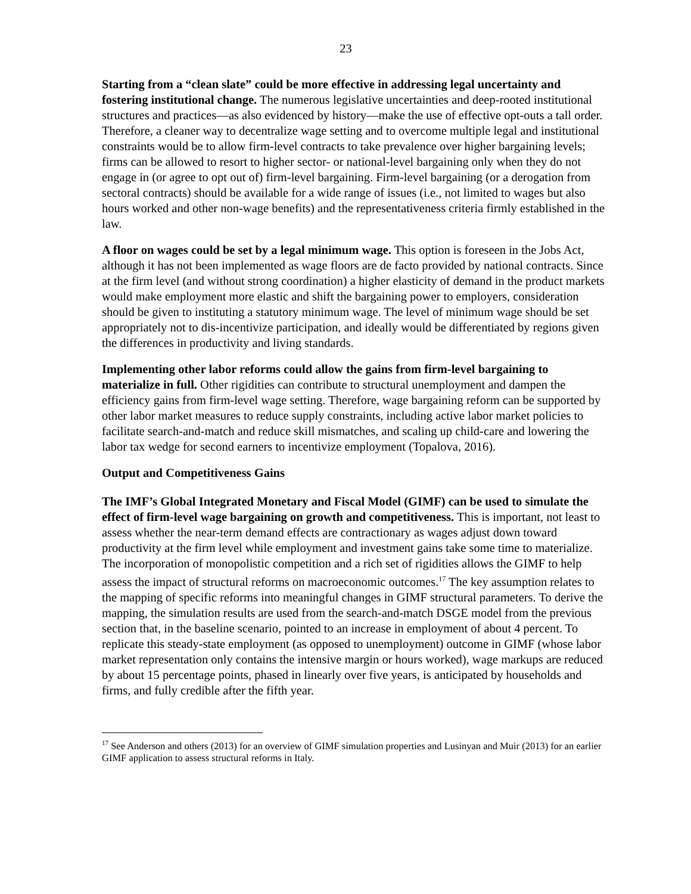23
Starting from a “clean slate” could be more effective in addressing legal uncertainty and fostering institutional change. The numerous legislative uncertainties and deep-rooted institutional structures and practices—as also evidenced by history—make the use of effective opt-outs a tall order. Therefore, a cleaner way to decentralize wage setting and to overcome multiple legal and institutional constraints would be to allow firm-level contracts to take prevalence over higher bargaining levels; firms can be allowed to resort to higher sector- or national-level bargaining only when they do not engage in (or agree to opt out of) firm-level bargaining. Firm-level bargaining (or a derogation from sectoral contracts) should be available for a wide range of issues (i.e., not limited to wages but also hours worked and other non-wage benefits) and the representativeness criteria firmly established in the law.
A floor on wages could be set by a legal minimum wage. This option is foreseen in the Jobs Act, although it has not been implemented as wage floors are de facto provided by national contracts. Since at the firm level (and without strong coordination) a higher elasticity of demand in the product markets would make employment more elastic and shift the bargaining power to employers, consideration should be given to instituting a statutory minimum wage. The level of minimum wage should be set appropriately not to dis-incentivize participation, and ideally would be differentiated by regions given the differences in productivity and living standards.
Implementing other labor reforms could allow the gains from firm-level bargaining to materialize in full. Other rigidities can contribute to structural unemployment and dampen the efficiency gains from firm-level wage setting. Therefore, wage bargaining reform can be supported by other labor market measures to reduce supply constraints, including active labor market policies to facilitate search-and-match and reduce skill mismatches, and scaling up child-care and lowering the labor tax wedge for second earners to incentivize employment (Topalova, 2016).
Output and Competitiveness Gains
The IMF’s Global Integrated Monetary and Fiscal Model (GIMF) can be used to simulate the effect of firm-level wage bargaining on growth and competitiveness. This is important, not least to assess whether the near-term demand effects are contractionary as wages adjust down toward productivity at the firm level while employment and investment gains take some time to materialize. The incorporation of monopolistic competition and a rich set of rigidities allows the GIMF to help assess the impact of structural reforms on macroeconomic outcomes.<sup>17</sup> The key assumption relates to the mapping of specific reforms into meaningful changes in GIMF structural parameters. To derive the mapping, the simulation results are used from the search-and-match DSGE model from the previous section that, in the baseline scenario, pointed to an increase in employment of about 4 percent. To replicate this steady-state employment (as opposed to unemployment) outcome in GIMF (whose labor market representation only contains the intensive margin or hours worked), wage markups are reduced by about 15 percentage points, phased in linearly over five years, is anticipated by households and firms, and fully credible after the fifth year.
<sup>17</sup> See Anderson and others (2013) for an overview of GIMF simulation properties and Lusinyan and Muir (2013) for an earlier GIMF application to assess structural reforms in Italy.